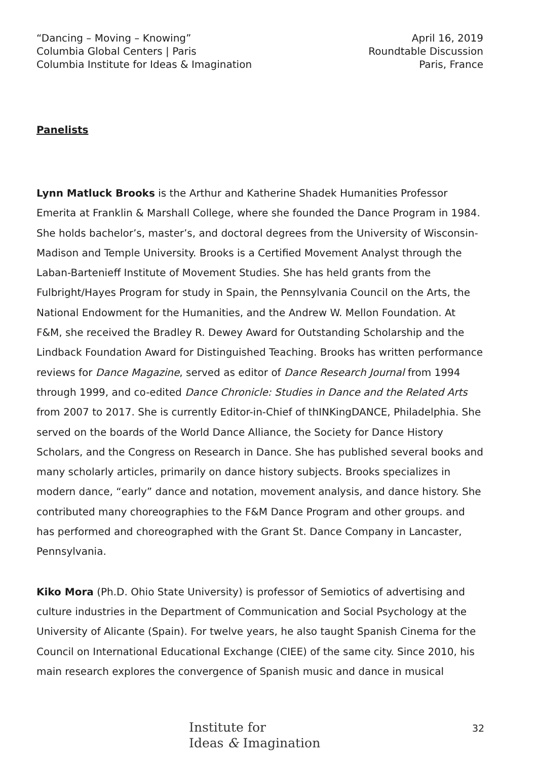“Dancing – Moving – Knowing”
Columbia Global Centers | Paris
Columbia Institute for Ideas & Imagination
April 16, 2019
Roundtable Discussion
Paris, France
Panelists
Lynn Matluck Brooks is the Arthur and Katherine Shadek Humanities Professor Emerita at Franklin & Marshall College, where she founded the Dance Program in 1984. She holds bachelor’s, master’s, and doctoral degrees from the University of Wisconsin-Madison and Temple University. Brooks is a Certified Movement Analyst through the Laban-Bartenieff Institute of Movement Studies. She has held grants from the Fulbright/Hayes Program for study in Spain, the Pennsylvania Council on the Arts, the National Endowment for the Humanities, and the Andrew W. Mellon Foundation. At F&M, she received the Bradley R. Dewey Award for Outstanding Scholarship and the Lindback Foundation Award for Distinguished Teaching. Brooks has written performance reviews for Dance Magazine, served as editor of Dance Research Journal from 1994 through 1999, and co-edited Dance Chronicle: Studies in Dance and the Related Arts from 2007 to 2017. She is currently Editor-in-Chief of thINKingDANCE, Philadelphia. She served on the boards of the World Dance Alliance, the Society for Dance History Scholars, and the Congress on Research in Dance. She has published several books and many scholarly articles, primarily on dance history subjects. Brooks specializes in modern dance, “early” dance and notation, movement analysis, and dance history. She contributed many choreographies to the F&M Dance Program and other groups. and has performed and choreographed with the Grant St. Dance Company in Lancaster, Pennsylvania.
Kiko Mora (Ph.D. Ohio State University) is professor of Semiotics of advertising and culture industries in the Department of Communication and Social Psychology at the University of Alicante (Spain). For twelve years, he also taught Spanish Cinema for the Council on International Educational Exchange (CIEE) of the same city. Since 2010, his main research explores the convergence of Spanish music and dance in musical
Institute for
Ideas & Imagination
32